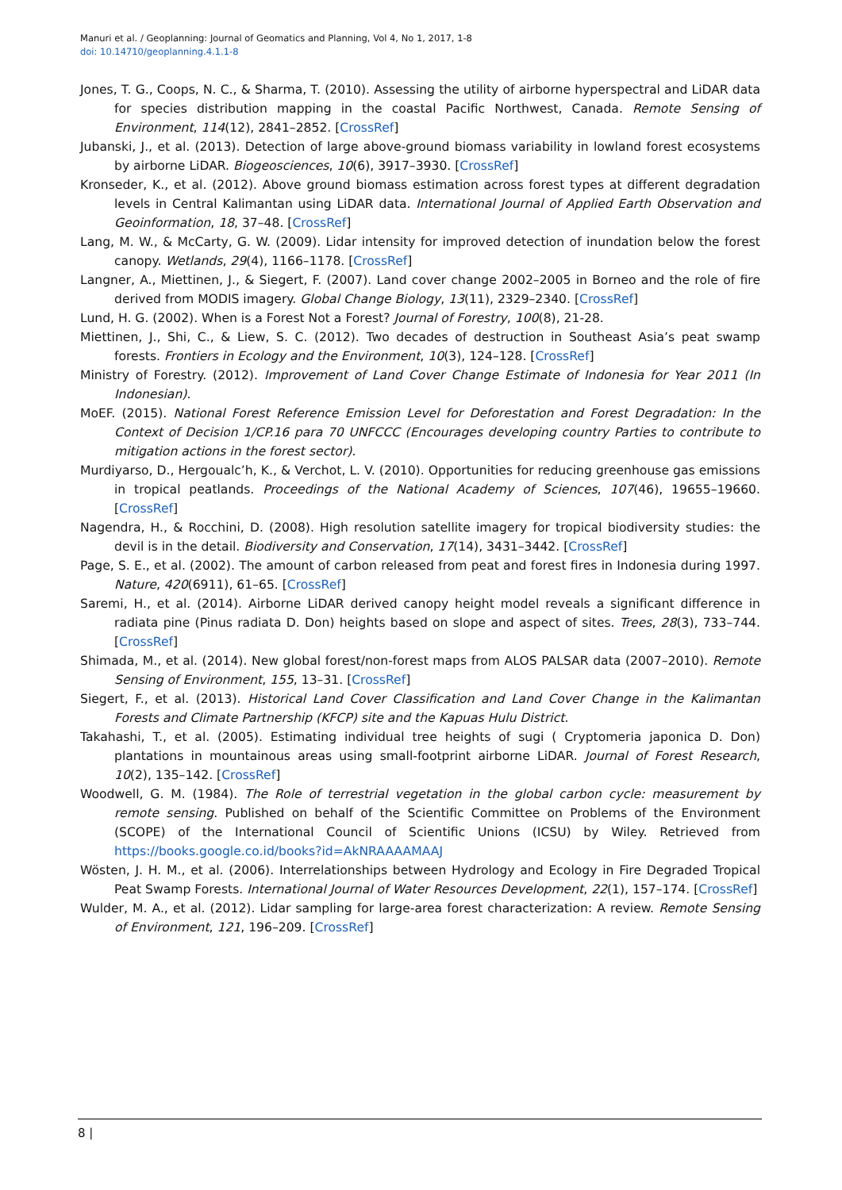Manuri et al. / Geoplanning: Journal of Geomatics and Planning, Vol 4, No 1, 2017, 1-8
doi: 10.14710/geoplanning.4.1.1-8
Jones, T. G., Coops, N. C., & Sharma, T. (2010). Assessing the utility of airborne hyperspectral and LiDAR data for species distribution mapping in the coastal Pacific Northwest, Canada. Remote Sensing of Environment, 114(12), 2841–2852. [CrossRef]
Jubanski, J., et al. (2013). Detection of large above-ground biomass variability in lowland forest ecosystems by airborne LiDAR. Biogeosciences, 10(6), 3917–3930. [CrossRef]
Kronseder, K., et al. (2012). Above ground biomass estimation across forest types at different degradation levels in Central Kalimantan using LiDAR data. International Journal of Applied Earth Observation and Geoinformation, 18, 37–48. [CrossRef]
Lang, M. W., & McCarty, G. W. (2009). Lidar intensity for improved detection of inundation below the forest canopy. Wetlands, 29(4), 1166–1178. [CrossRef]
Langner, A., Miettinen, J., & Siegert, F. (2007). Land cover change 2002–2005 in Borneo and the role of fire derived from MODIS imagery. Global Change Biology, 13(11), 2329–2340. [CrossRef]
Lund, H. G. (2002). When is a Forest Not a Forest? Journal of Forestry, 100(8), 21-28.
Miettinen, J., Shi, C., & Liew, S. C. (2012). Two decades of destruction in Southeast Asia’s peat swamp forests. Frontiers in Ecology and the Environment, 10(3), 124–128. [CrossRef]
Ministry of Forestry. (2012). Improvement of Land Cover Change Estimate of Indonesia for Year 2011 (In Indonesian).
MoEF. (2015). National Forest Reference Emission Level for Deforestation and Forest Degradation: In the Context of Decision 1/CP.16 para 70 UNFCCC (Encourages developing country Parties to contribute to mitigation actions in the forest sector).
Murdiyarso, D., Hergoualc’h, K., & Verchot, L. V. (2010). Opportunities for reducing greenhouse gas emissions in tropical peatlands. Proceedings of the National Academy of Sciences, 107(46), 19655–19660. [CrossRef]
Nagendra, H., & Rocchini, D. (2008). High resolution satellite imagery for tropical biodiversity studies: the devil is in the detail. Biodiversity and Conservation, 17(14), 3431–3442. [CrossRef]
Page, S. E., et al. (2002). The amount of carbon released from peat and forest fires in Indonesia during 1997. Nature, 420(6911), 61–65. [CrossRef]
Saremi, H., et al. (2014). Airborne LiDAR derived canopy height model reveals a significant difference in radiata pine (Pinus radiata D. Don) heights based on slope and aspect of sites. Trees, 28(3), 733–744. [CrossRef]
Shimada, M., et al. (2014). New global forest/non-forest maps from ALOS PALSAR data (2007–2010). Remote Sensing of Environment, 155, 13–31. [CrossRef]
Siegert, F., et al. (2013). Historical Land Cover Classification and Land Cover Change in the Kalimantan Forests and Climate Partnership (KFCP) site and the Kapuas Hulu District.
Takahashi, T., et al. (2005). Estimating individual tree heights of sugi ( Cryptomeria japonica D. Don) plantations in mountainous areas using small-footprint airborne LiDAR. Journal of Forest Research, 10(2), 135–142. [CrossRef]
Woodwell, G. M. (1984). The Role of terrestrial vegetation in the global carbon cycle: measurement by remote sensing. Published on behalf of the Scientific Committee on Problems of the Environment (SCOPE) of the International Council of Scientific Unions (ICSU) by Wiley. Retrieved from https://books.google.co.id/books?id=AkNRAAAAMAAJ
Wösten, J. H. M., et al. (2006). Interrelationships between Hydrology and Ecology in Fire Degraded Tropical Peat Swamp Forests. International Journal of Water Resources Development, 22(1), 157–174. [CrossRef]
Wulder, M. A., et al. (2012). Lidar sampling for large-area forest characterization: A review. Remote Sensing of Environment, 121, 196–209. [CrossRef]
8 |